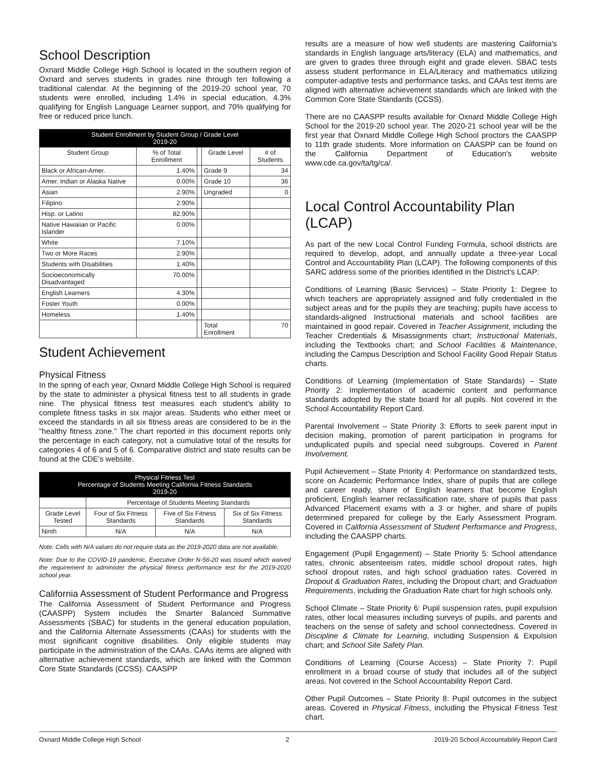School Description
Oxnard Middle College High School is located in the southern region of Oxnard and serves students in grades nine through ten following a traditional calendar. At the beginning of the 2019-20 school year, 70 students were enrolled, including 1.4% in special education, 4.3% qualifying for English Language Learner support, and 70% qualifying for free or reduced price lunch.
| Student Enrollment by Student Group / Grade Level 2019-20 | | | | |
| --- | --- | --- | --- | --- |
| Student Group | % of Total Enrollment | | Grade Level | # of Students |
| Black or African-Amer. | 1.40% | | Grade 9 | 34 |
| Amer. Indian or Alaska Native | 0.00% | | Grade 10 | 36 |
| Asian | 2.90% | | Ungraded | 0 |
| Filipino | 2.90% | | | |
| Hisp. or Latino | 82.90% | | | |
| Native Hawaiian or Pacific Islander | 0.00% | | | |
| White | 7.10% | | | |
| Two or More Races | 2.90% | | | |
| Students with Disabilities | 1.40% | | | |
| Socioeconomically Disadvantaged | 70.00% | | | |
| English Learners | 4.30% | | | |
| Foster Youth | 0.00% | | | |
| Homeless | 1.40% | | | |
| | | | Total Enrollment | 70 |
Student Achievement
Physical Fitness
In the spring of each year, Oxnard Middle College High School is required by the state to administer a physical fitness test to all students in grade nine. The physical fitness test measures each student's ability to complete fitness tasks in six major areas. Students who either meet or exceed the standards in all six fitness areas are considered to be in the "healthy fitness zone." The chart reported in this document reports only the percentage in each category, not a cumulative total of the results for categories 4 of 6 and 5 of 6. Comparative district and state results can be found at the CDE's website.
| Physical Fitness Test Percentage of Students Meeting California Fitness Standards 2019-20 | | | |
| --- | --- | --- | --- |
| | Percentage of Students Meeting Standards | | |
| Grade Level Tested | Four of Six Fitness Standards | Five of Six Fitness Standards | Six of Six Fitness Standards |
| Ninth | N/A | N/A | N/A |
Note: Cells with N/A values do not require data as the 2019-2020 data are not available.
Note: Due to the COVID-19 pandemic, Executive Order N-56-20 was issued which waived the requirement to administer the physical fitness performance test for the 2019-2020 school year.
California Assessment of Student Performance and Progress
The California Assessment of Student Performance and Progress (CAASPP) System includes the Smarter Balanced Summative Assessments (SBAC) for students in the general education population, and the California Alternate Assessments (CAAs) for students with the most significant cognitive disabilities. Only eligible students may participate in the administration of the CAAs. CAAs items are aligned with alternative achievement standards, which are linked with the Common Core State Standards (CCSS). CAASPP
results are a measure of how well students are mastering California's standards in English language arts/literacy (ELA) and mathematics, and are given to grades three through eight and grade eleven. SBAC tests assess student performance in ELA/Literacy and mathematics utilizing computer-adaptive tests and performance tasks, and CAAs test items are aligned with alternative achievement standards which are linked with the Common Core State Standards (CCSS).
There are no CAASPP results available for Oxnard Middle College High School for the 2019-20 school year. The 2020-21 school year will be the first year that Oxnard Middle College High School proctors the CAASPP to 11th grade students. More information on CAASPP can be found on the California Department of Education's website www.cde.ca.gov/ta/tg/ca/.
Local Control Accountability Plan (LCAP)
As part of the new Local Control Funding Formula, school districts are required to develop, adopt, and annually update a three-year Local Control and Accountability Plan (LCAP). The following components of this SARC address some of the priorities identified in the District's LCAP:
Conditions of Learning (Basic Services) – State Priority 1: Degree to which teachers are appropriately assigned and fully credentialed in the subject areas and for the pupils they are teaching; pupils have access to standards-aligned Instructional materials and school facilities are maintained in good repair. Covered in Teacher Assignment, including the Teacher Credentials & Misassignments chart; Instructional Materials, including the Textbooks chart; and School Facilities & Maintenance, including the Campus Description and School Facility Good Repair Status charts.
Conditions of Learning (Implementation of State Standards) – State Priority 2: Implementation of academic content and performance standards adopted by the state board for all pupils. Not covered in the School Accountability Report Card.
Parental Involvement – State Priority 3: Efforts to seek parent input in decision making, promotion of parent participation in programs for unduplicated pupils and special need subgroups. Covered in Parent Involvement.
Pupil Achievement – State Priority 4: Performance on standardized tests, score on Academic Performance Index, share of pupils that are college and career ready, share of English learners that become English proficient, English learner reclassification rate, share of pupils that pass Advanced Placement exams with a 3 or higher, and share of pupils determined prepared for college by the Early Assessment Program. Covered in California Assessment of Student Performance and Progress, including the CAASPP charts.
Engagement (Pupil Engagement) – State Priority 5: School attendance rates, chronic absenteeism rates, middle school dropout rates, high school dropout rates, and high school graduation rates. Covered in Dropout & Graduation Rates, including the Dropout chart; and Graduation Requirements, including the Graduation Rate chart for high schools only.
School Climate – State Priority 6: Pupil suspension rates, pupil expulsion rates, other local measures including surveys of pupils, and parents and teachers on the sense of safety and school connectedness. Covered in Discipline & Climate for Learning, including Suspension & Expulsion chart; and School Site Safety Plan.
Conditions of Learning (Course Access) – State Priority 7: Pupil enrollment in a broad course of study that includes all of the subject areas. Not covered in the School Accountability Report Card.
Other Pupil Outcomes – State Priority 8: Pupil outcomes in the subject areas. Covered in Physical Fitness, including the Physical Fitness Test chart.
Oxnard Middle College High School 2 2019-20 School Accountability Report Card